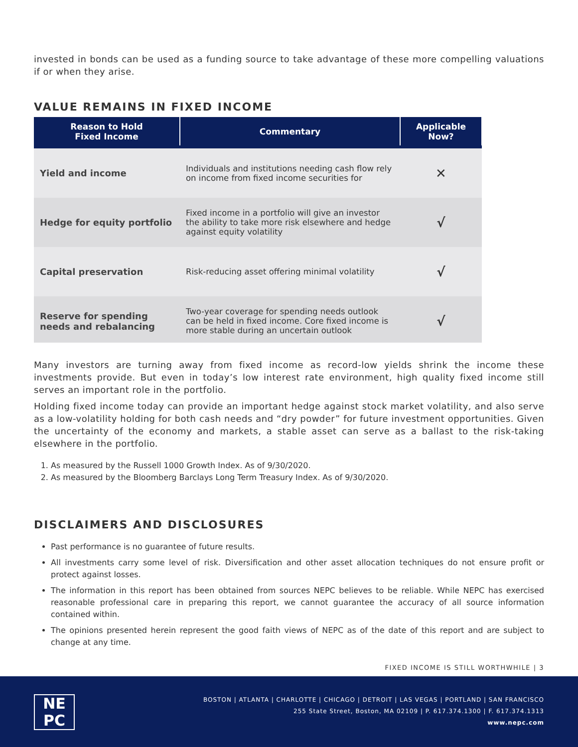invested in bonds can be used as a funding source to take advantage of these more compelling valuations if or when they arise.
VALUE REMAINS IN FIXED INCOME
| Reason to Hold Fixed Income | Commentary | Applicable Now? |
| --- | --- | --- |
| Yield and income | Individuals and institutions needing cash flow rely on income from fixed income securities for | ✕ |
| Hedge for equity portfolio | Fixed income in a portfolio will give an investor the ability to take more risk elsewhere and hedge against equity volatility | √ |
| Capital preservation | Risk-reducing asset offering minimal volatility | √ |
| Reserve for spending needs and rebalancing | Two-year coverage for spending needs outlook can be held in fixed income. Core fixed income is more stable during an uncertain outlook | √ |
Many investors are turning away from fixed income as record-low yields shrink the income these investments provide. But even in today’s low interest rate environment, high quality fixed income still serves an important role in the portfolio.
Holding fixed income today can provide an important hedge against stock market volatility, and also serve as a low-volatility holding for both cash needs and “dry powder” for future investment opportunities. Given the uncertainty of the economy and markets, a stable asset can serve as a ballast to the risk-taking elsewhere in the portfolio.
1. As measured by the Russell 1000 Growth Index. As of 9/30/2020.
2. As measured by the Bloomberg Barclays Long Term Treasury Index. As of 9/30/2020.
DISCLAIMERS AND DISCLOSURES
Past performance is no guarantee of future results.
All investments carry some level of risk. Diversification and other asset allocation techniques do not ensure profit or protect against losses.
The information in this report has been obtained from sources NEPC believes to be reliable. While NEPC has exercised reasonable professional care in preparing this report, we cannot guarantee the accuracy of all source information contained within.
The opinions presented herein represent the good faith views of NEPC as of the date of this report and are subject to change at any time.
FIXED INCOME IS STILL WORTHWHILE | 3
NE
PC
BOSTON | ATLANTA | CHARLOTTE | CHICAGO | DETROIT | LAS VEGAS | PORTLAND | SAN FRANCISCO
255 State Street, Boston, MA 02109 | P. 617.374.1300 | F. 617.374.1313
www.nepc.com